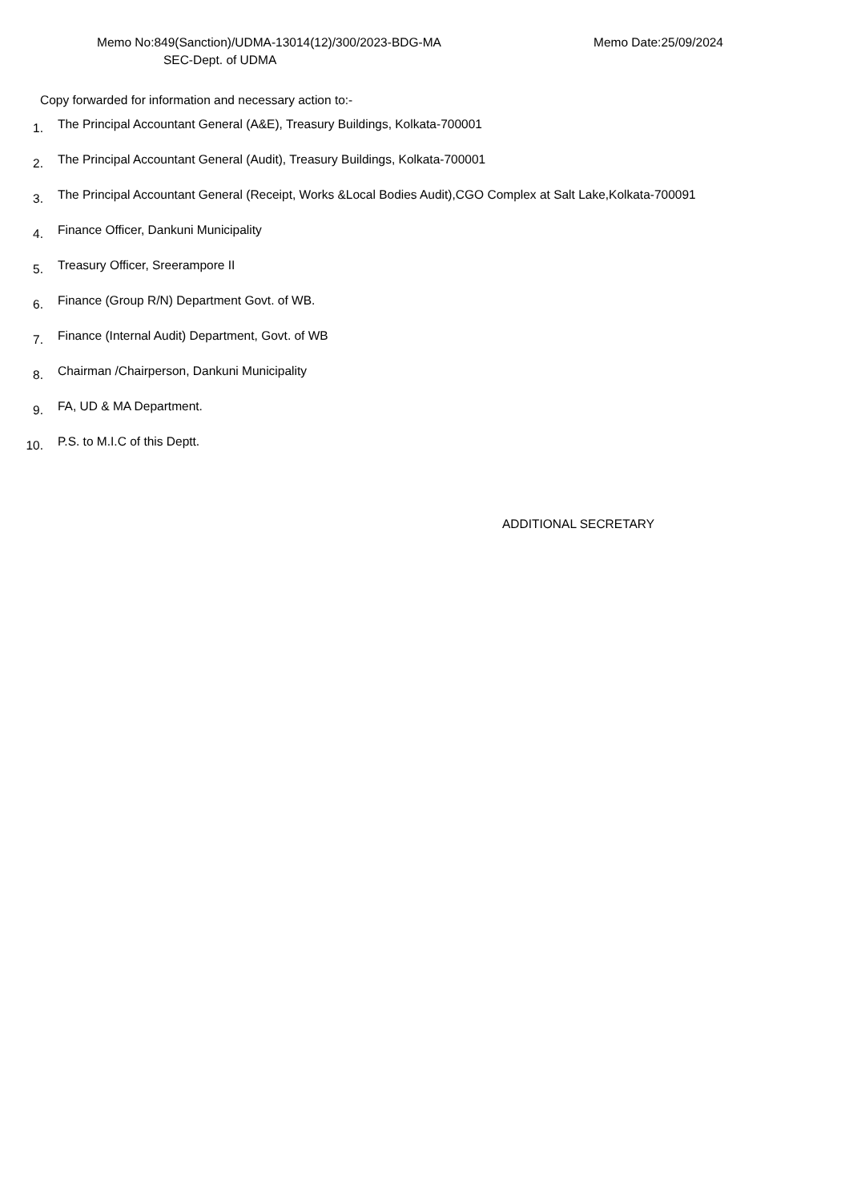Memo No:849(Sanction)/UDMA-13014(12)/300/2023-BDG-MA Memo Date:25/09/2024
SEC-Dept. of UDMA
Copy forwarded for information and necessary action to:-
1.
The Principal Accountant General (A&E), Treasury Buildings, Kolkata-700001
2.
The Principal Accountant General (Audit), Treasury Buildings, Kolkata-700001
3.
The Principal Accountant General (Receipt, Works &Local Bodies Audit),CGO Complex at Salt Lake,Kolkata-700091
4.
Finance Officer, Dankuni Municipality
5.
Treasury Officer, Sreerampore II
6.
Finance (Group R/N) Department Govt. of WB.
7.
Finance (Internal Audit) Department, Govt. of WB
8.
Chairman /Chairperson, Dankuni Municipality
9.
FA, UD & MA Department.
10.
P.S. to M.I.C of this Deptt.
ADDITIONAL SECRETARY